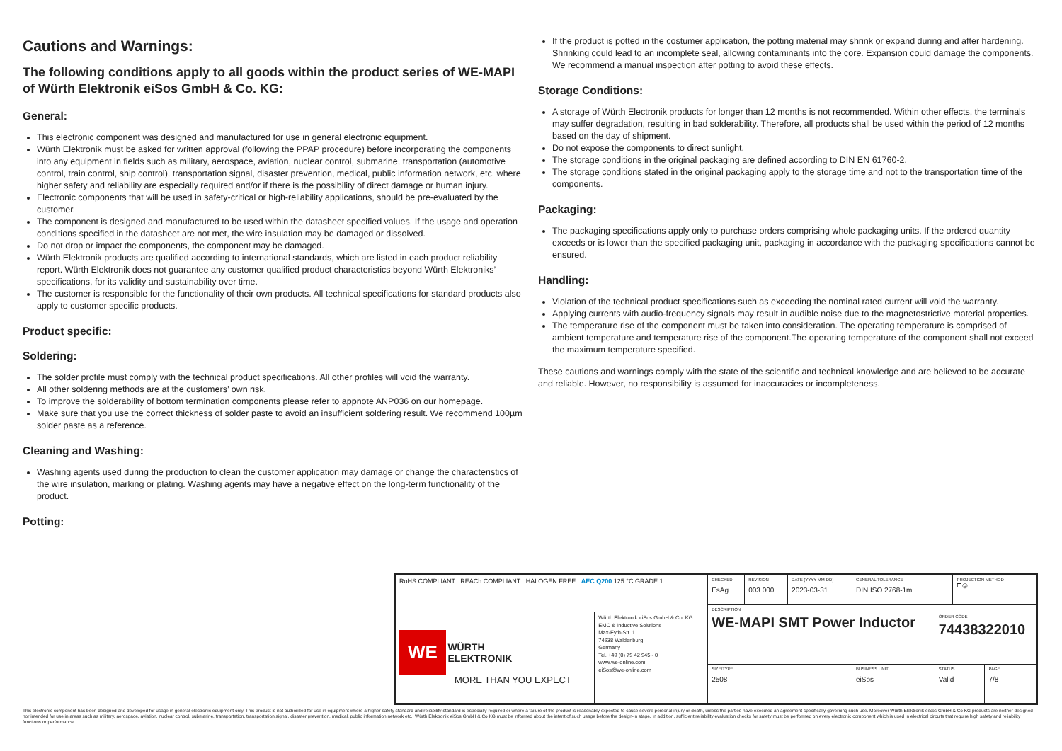Cautions and Warnings:
The following conditions apply to all goods within the product series of WE-MAPI of Würth Elektronik eiSos GmbH & Co. KG:
General:
This electronic component was designed and manufactured for use in general electronic equipment.
Würth Elektronik must be asked for written approval (following the PPAP procedure) before incorporating the components into any equipment in fields such as military, aerospace, aviation, nuclear control, submarine, transportation (automotive control, train control, ship control), transportation signal, disaster prevention, medical, public information network, etc. where higher safety and reliability are especially required and/or if there is the possibility of direct damage or human injury.
Electronic components that will be used in safety-critical or high-reliability applications, should be pre-evaluated by the customer.
The component is designed and manufactured to be used within the datasheet specified values. If the usage and operation conditions specified in the datasheet are not met, the wire insulation may be damaged or dissolved.
Do not drop or impact the components, the component may be damaged.
Würth Elektronik products are qualified according to international standards, which are listed in each product reliability report. Würth Elektronik does not guarantee any customer qualified product characteristics beyond Würth Elektroniks’ specifications, for its validity and sustainability over time.
The customer is responsible for the functionality of their own products. All technical specifications for standard products also apply to customer specific products.
Product specific:
Soldering:
The solder profile must comply with the technical product specifications. All other profiles will void the warranty.
All other soldering methods are at the customers’ own risk.
To improve the solderability of bottom termination components please refer to appnote ANP036 on our homepage.
Make sure that you use the correct thickness of solder paste to avoid an insufficient soldering result. We recommend 100µm solder paste as a reference.
Cleaning and Washing:
Washing agents used during the production to clean the customer application may damage or change the characteristics of the wire insulation, marking or plating. Washing agents may have a negative effect on the long-term functionality of the product.
Potting:
If the product is potted in the costumer application, the potting material may shrink or expand during and after hardening. Shrinking could lead to an incomplete seal, allowing contaminants into the core. Expansion could damage the components. We recommend a manual inspection after potting to avoid these effects.
Storage Conditions:
A storage of Würth Electronik products for longer than 12 months is not recommended. Within other effects, the terminals may suffer degradation, resulting in bad solderability. Therefore, all products shall be used within the period of 12 months based on the day of shipment.
Do not expose the components to direct sunlight.
The storage conditions in the original packaging are defined according to DIN EN 61760-2.
The storage conditions stated in the original packaging apply to the storage time and not to the transportation time of the components.
Packaging:
The packaging specifications apply only to purchase orders comprising whole packaging units. If the ordered quantity exceeds or is lower than the specified packaging unit, packaging in accordance with the packaging specifications cannot be ensured.
Handling:
Violation of the technical product specifications such as exceeding the nominal rated current will void the warranty.
Applying currents with audio-frequency signals may result in audible noise due to the magnetostrictive material properties.
The temperature rise of the component must be taken into consideration. The operating temperature is comprised of ambient temperature and temperature rise of the component.The operating temperature of the component shall not exceed the maximum temperature specified.
These cautions and warnings comply with the state of the scientific and technical knowledge and are believed to be accurate and reliable. However, no responsibility is assumed for inaccuracies or incompleteness.
| RoHS COMPLIANT REACh COMPLIANT HALOGEN FREE AEC Q200 125 °C GRADE 1 | | CHECKED EsAg | REVISION 003.000 | DATE (YYYY-MM-DD) 2023-03-31 | GENERAL TOLERANCE DIN ISO 2768-1m | | PROJECTION METHOD ⊏◎ | |
| | | DESCRIPTION WE-MAPI SMT Power Inductor | | | | | | |
| WE WÜRTH ELEKTRONIK MORE THAN YOU EXPECT | Würth Elektronik eiSos GmbH & Co. KG EMC & Inductive Solutions Max-Eyth-Str. 1 74638 Waldenburg Germany Tel. +49 (0) 79 42 945 - 0 www.we-online.com eiSos@we-online.com | | | | | ORDER CODE 74438322010 | | |
| | | SIZE/TYPE 2508 | | | BUSINESS UNIT eiSos | STATUS Valid | | PAGE 7/8 |
This electronic component has been designed and developed for usage in general electronic equipment only. This product is not authorized for use in equipment where a higher safety standard and reliability standard is especially required or where a failure of the product is reasonably expected to cause severe personal injury or death, unless the parties have executed an agreement specifically governing such use. Moreover Würth Elektronik eiSos GmbH & Co KG products are neither designed nor intended for use in areas such as military, aerospace, aviation, nuclear control, submarine, transportation, transportation signal, disaster prevention, medical, public information network etc.. Würth Elektronik eiSos GmbH & Co KG must be informed about the intent of such usage before the design-in stage. In addition, sufficient reliability evaluation checks for safety must be performed on every electronic component which is used in electrical circuits that require high safety and reliability functions or performance.